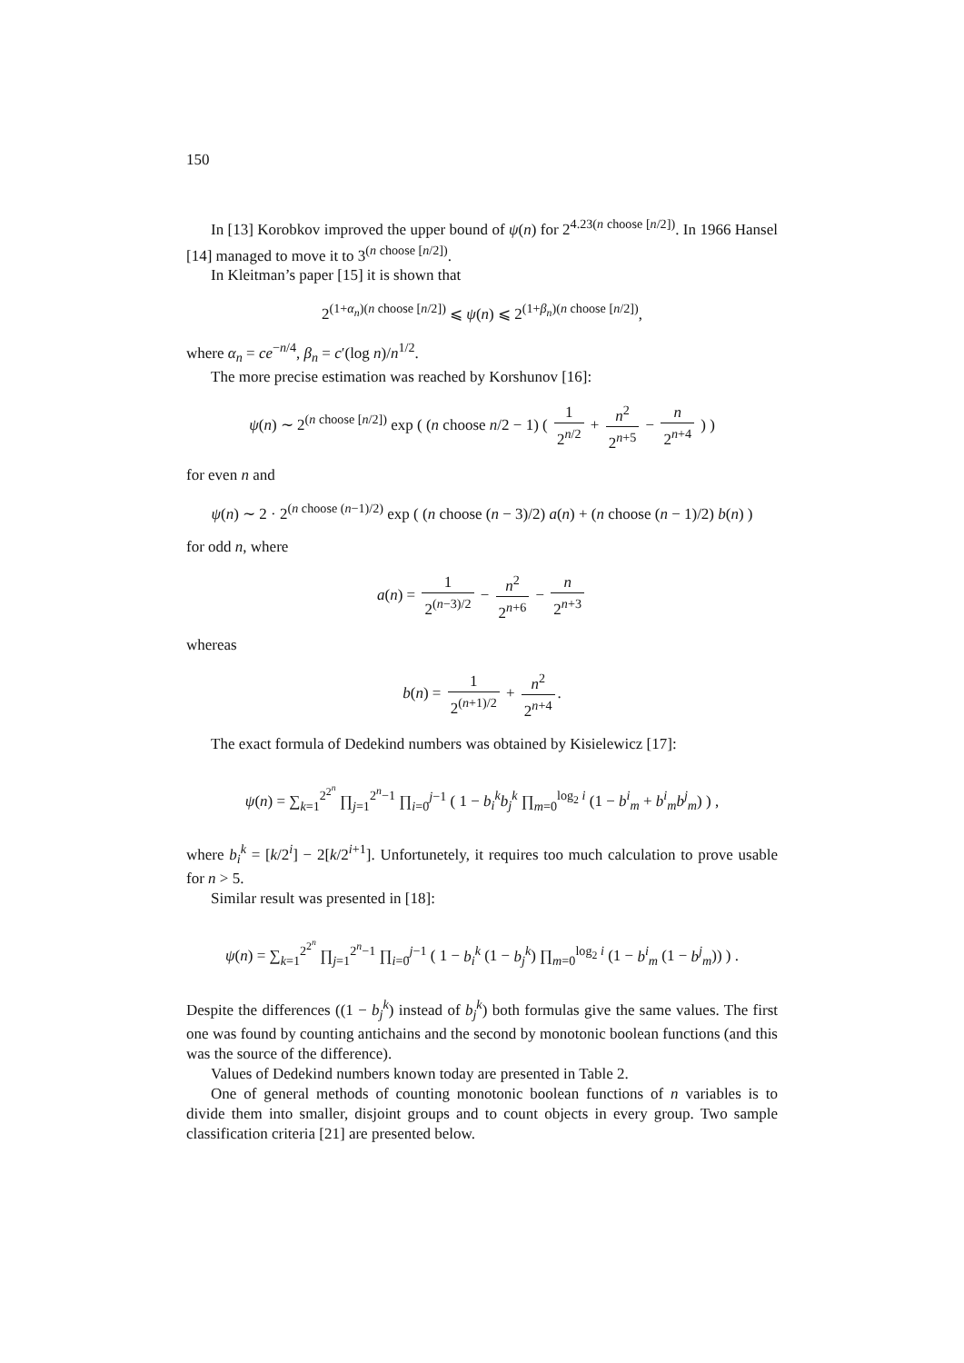150
In [13] Korobkov improved the upper bound of ψ(n) for 2<sup>4.23(n choose [n/2])</sup>. In 1966 Hansel [14] managed to move it to 3<sup>(n choose [n/2])</sup>.
In Kleitman’s paper [15] it is shown that
2<sup>(1+α<sub>n</sub>)(n choose [n/2])</sup> ⩽ ψ(n) ⩽ 2<sup>(1+β<sub>n</sub>)(n choose [n/2])</sup>,
where α<sub>n</sub> = ce<sup>−n/4</sup>, β<sub>n</sub> = c′(log n)/n<sup>1/2</sup>.
The more precise estimation was reached by Korshunov [16]:
ψ(n) ∼ 2<sup>(n choose [n/2])</sup> exp ( (n choose n/2 − 1) ( 1 2<sup>n/2</sup> + n<sup>2</sup> 2<sup>n+5</sup> − n 2<sup>n+4</sup> ) )
for even n and
ψ(n) ∼ 2 · 2<sup>(n choose (n−1)/2)</sup> exp ( (n choose (n − 3)/2) a(n) + (n choose (n − 1)/2) b(n) )
for odd n, where
a(n) = 1 2<sup>(n−3)/2</sup> − n<sup>2</sup> 2<sup>n+6</sup> − n 2<sup>n+3</sup>
whereas
b(n) = 1 2<sup>(n+1)/2</sup> + n<sup>2</sup> 2<sup>n+4</sup>.
The exact formula of Dedekind numbers was obtained by Kisielewicz [17]:
ψ(n) = ∑<sub>k=1</sub><sup>2<sup>2<sup>n</sup></sup></sup> ∏<sub>j=1</sub><sup>2<sup>n</sup>−1</sup> ∏<sub>i=0</sub><sup>j−1</sup> ( 1 − b<sub>i</sub><sup>k</sup>b<sub>j</sub><sup>k</sup> ∏<sub>m=0</sub><sup>log<sub>2</sub> i</sup> (1 − b<sup>i</sup><sub>m</sub> + b<sup>i</sup><sub>m</sub>b<sup>j</sup><sub>m</sub>) ) ,
where b<sub>i</sub><sup>k</sup> = [k/2<sup>i</sup>] − 2[k/2<sup>i+1</sup>]. Unfortunetely, it requires too much calculation to prove usable for n > 5.
Similar result was presented in [18]:
ψ(n) = ∑<sub>k=1</sub><sup>2<sup>2<sup>n</sup></sup></sup> ∏<sub>j=1</sub><sup>2<sup>n</sup>−1</sup> ∏<sub>i=0</sub><sup>j−1</sup> ( 1 − b<sub>i</sub><sup>k</sup> (1 − b<sub>j</sub><sup>k</sup>) ∏<sub>m=0</sub><sup>log<sub>2</sub> i</sup> (1 − b<sup>i</sup><sub>m</sub> (1 − b<sup>j</sup><sub>m</sub>)) ) .
Despite the differences ((1 − b<sub>j</sub><sup>k</sup>) instead of b<sub>j</sub><sup>k</sup>) both formulas give the same values. The first one was found by counting antichains and the second by monotonic boolean functions (and this was the source of the difference).
Values of Dedekind numbers known today are presented in Table 2.
One of general methods of counting monotonic boolean functions of n variables is to divide them into smaller, disjoint groups and to count objects in every group. Two sample classification criteria [21] are presented below.